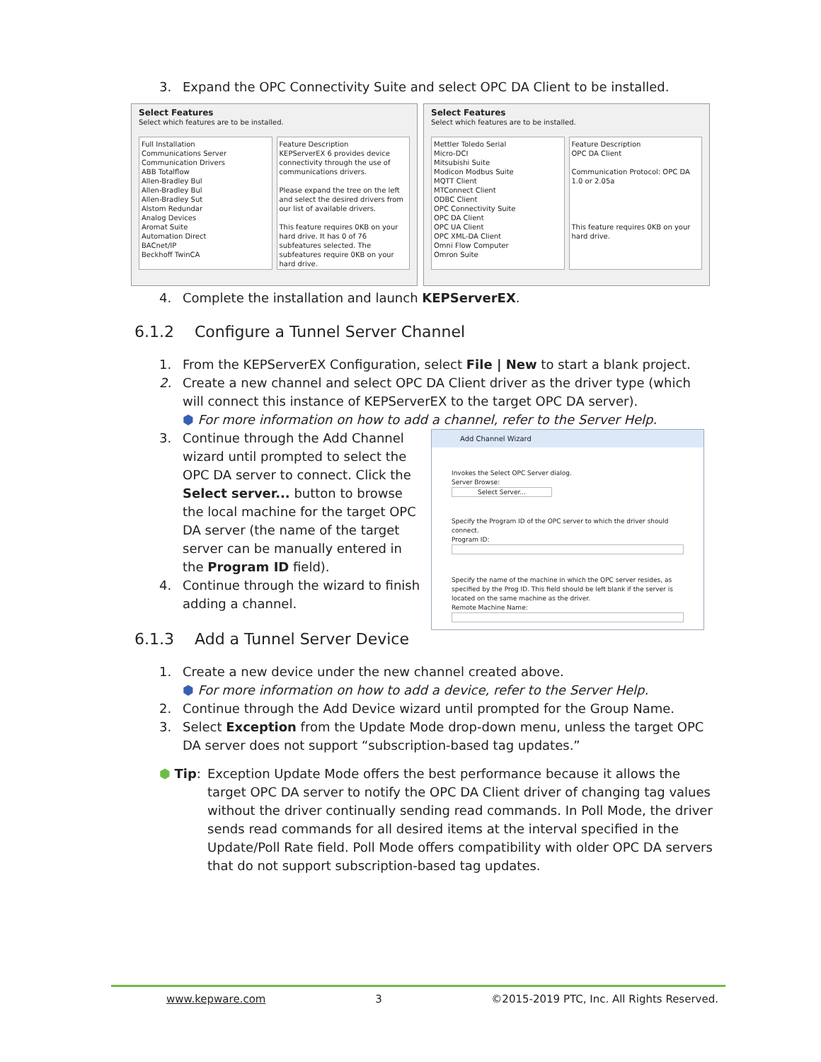3. Expand the OPC Connectivity Suite and select OPC DA Client to be installed.
Select Features
Select which features are to be installed.
Full Installation
Communications Server
Communication Drivers
ABB Totalflow
Allen-Bradley Bul
Allen-Bradley Bul
Allen-Bradley Sut
Alstom Redundar
Analog Devices
Aromat Suite
Automation Direct
BACnet/IP
Beckhoff TwinCA
Feature Description
KEPServerEX 6 provides device connectivity through the use of communications drivers.
Please expand the tree on the left and select the desired drivers from our list of available drivers.
This feature requires 0KB on your hard drive. It has 0 of 76 subfeatures selected. The subfeatures require 0KB on your hard drive.
Select Features
Select which features are to be installed.
Mettler Toledo Serial
Micro-DCI
Mitsubishi Suite
Modicon Modbus Suite
MQTT Client
MTConnect Client
ODBC Client
OPC Connectivity Suite
OPC DA Client
OPC UA Client
OPC XML-DA Client
Omni Flow Computer
Omron Suite
Feature Description
OPC DA Client
Communication Protocol: OPC DA 1.0 or 2.05a
This feature requires 0KB on your hard drive.
4. Complete the installation and launch KEPServerEX.
6.1.2 Configure a Tunnel Server Channel
1. From the KEPServerEX Configuration, select File | New to start a blank project.
2. Create a new channel and select OPC DA Client driver as the driver type (which will connect this instance of KEPServerEX to the target OPC DA server).
⬢ For more information on how to add a channel, refer to the Server Help.
Add Channel Wizard
Invokes the Select OPC Server dialog.
Server Browse:
Select Server...
Specify the Program ID of the OPC server to which the driver should connect.
Program ID:
Specify the name of the machine in which the OPC server resides, as specified by the Prog ID. This field should be left blank if the server is located on the same machine as the driver.
Remote Machine Name:
3. Continue through the Add Channel wizard until prompted to select the OPC DA server to connect. Click the Select server... button to browse the local machine for the target OPC DA server (the name of the target server can be manually entered in the Program ID field).
4. Continue through the wizard to finish adding a channel.
6.1.3 Add a Tunnel Server Device
1. Create a new device under the new channel created above.
⬢ For more information on how to add a device, refer to the Server Help.
2. Continue through the Add Device wizard until prompted for the Group Name.
3. Select Exception from the Update Mode drop-down menu, unless the target OPC DA server does not support “subscription-based tag updates.”
⬢ Tip: Exception Update Mode offers the best performance because it allows the target OPC DA server to notify the OPC DA Client driver of changing tag values without the driver continually sending read commands. In Poll Mode, the driver sends read commands for all desired items at the interval specified in the Update/Poll Rate field. Poll Mode offers compatibility with older OPC DA servers that do not support subscription-based tag updates.
www.kepware.com 3 ©2015-2019 PTC, Inc. All Rights Reserved.